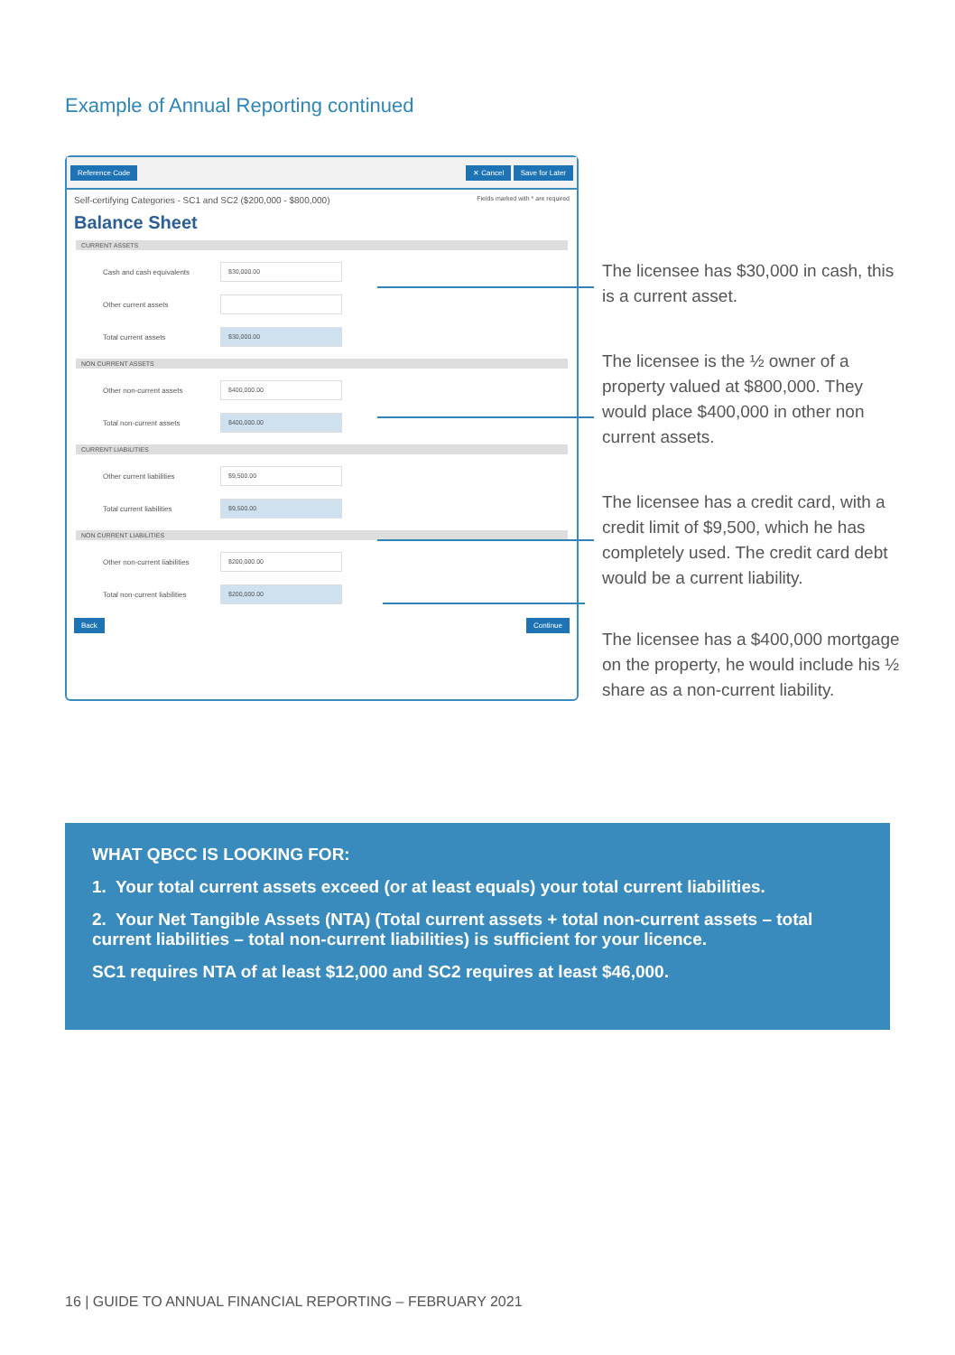Example of Annual Reporting continued
Reference Code ✕ Cancel Save for Later
Self-certifying Categories - SC1 and SC2 ($200,000 - $800,000) Fields marked with * are required
Balance Sheet
CURRENT ASSETS
Cash and cash equivalents
$30,000.00
Other current assets
Total current assets
$30,000.00
NON CURRENT ASSETS
Other non-current assets
$400,000.00
Total non-current assets
$400,000.00
CURRENT LIABILITIES
Other current liabilities
$9,500.00
Total current liabilities
$9,500.00
NON CURRENT LIABILITIES
Other non-current liabilities
$200,000.00
Total non-current liabilities
$200,000.00
Back Continue
The licensee has $30,000 in cash, this is a current asset.
The licensee is the ½ owner of a property valued at $800,000. They would place $400,000 in other non current assets.
The licensee has a credit card, with a credit limit of $9,500, which he has completely used. The credit card debt would be a current liability.
The licensee has a $400,000 mortgage on the property, he would include his ½ share as a non-current liability.
WHAT QBCC IS LOOKING FOR:
1. Your total current assets exceed (or at least equals) your total current liabilities.
2. Your Net Tangible Assets (NTA) (Total current assets + total non-current assets – total current liabilities – total non-current liabilities) is sufficient for your licence.
SC1 requires NTA of at least $12,000 and SC2 requires at least $46,000.
16 | GUIDE TO ANNUAL FINANCIAL REPORTING – FEBRUARY 2021